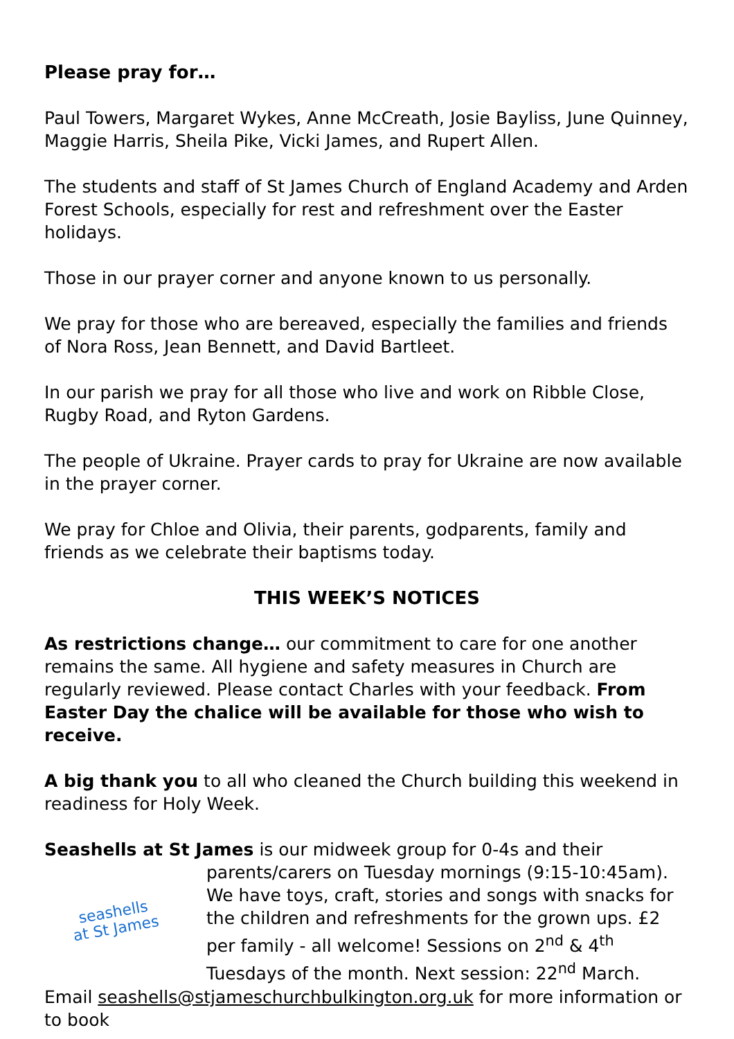Please pray for…
Paul Towers, Margaret Wykes, Anne McCreath, Josie Bayliss, June Quinney, Maggie Harris, Sheila Pike, Vicki James, and Rupert Allen.
The students and staff of St James Church of England Academy and Arden Forest Schools, especially for rest and refreshment over the Easter holidays.
Those in our prayer corner and anyone known to us personally.
We pray for those who are bereaved, especially the families and friends of Nora Ross, Jean Bennett, and David Bartleet.
In our parish we pray for all those who live and work on Ribble Close, Rugby Road, and Ryton Gardens.
The people of Ukraine. Prayer cards to pray for Ukraine are now available in the prayer corner.
We pray for Chloe and Olivia, their parents, godparents, family and friends as we celebrate their baptisms today.
THIS WEEK’S NOTICES
As restrictions change… our commitment to care for one another remains the same. All hygiene and safety measures in Church are regularly reviewed. Please contact Charles with your feedback. From Easter Day the chalice will be available for those who wish to receive.
A big thank you to all who cleaned the Church building this weekend in readiness for Holy Week.
Seashells at St James is our midweek group for 0-4s and their
seashells
at St James parents/carers on Tuesday mornings (9:15-10:45am). We have toys, craft, stories and songs with snacks for the children and refreshments for the grown ups. £2 per family - all welcome! Sessions on 2<sup>nd</sup> & 4<sup>th</sup> Tuesdays of the month. Next session: 22<sup>nd</sup> March. Email seashells@stjameschurchbulkington.org.uk for more information or to book